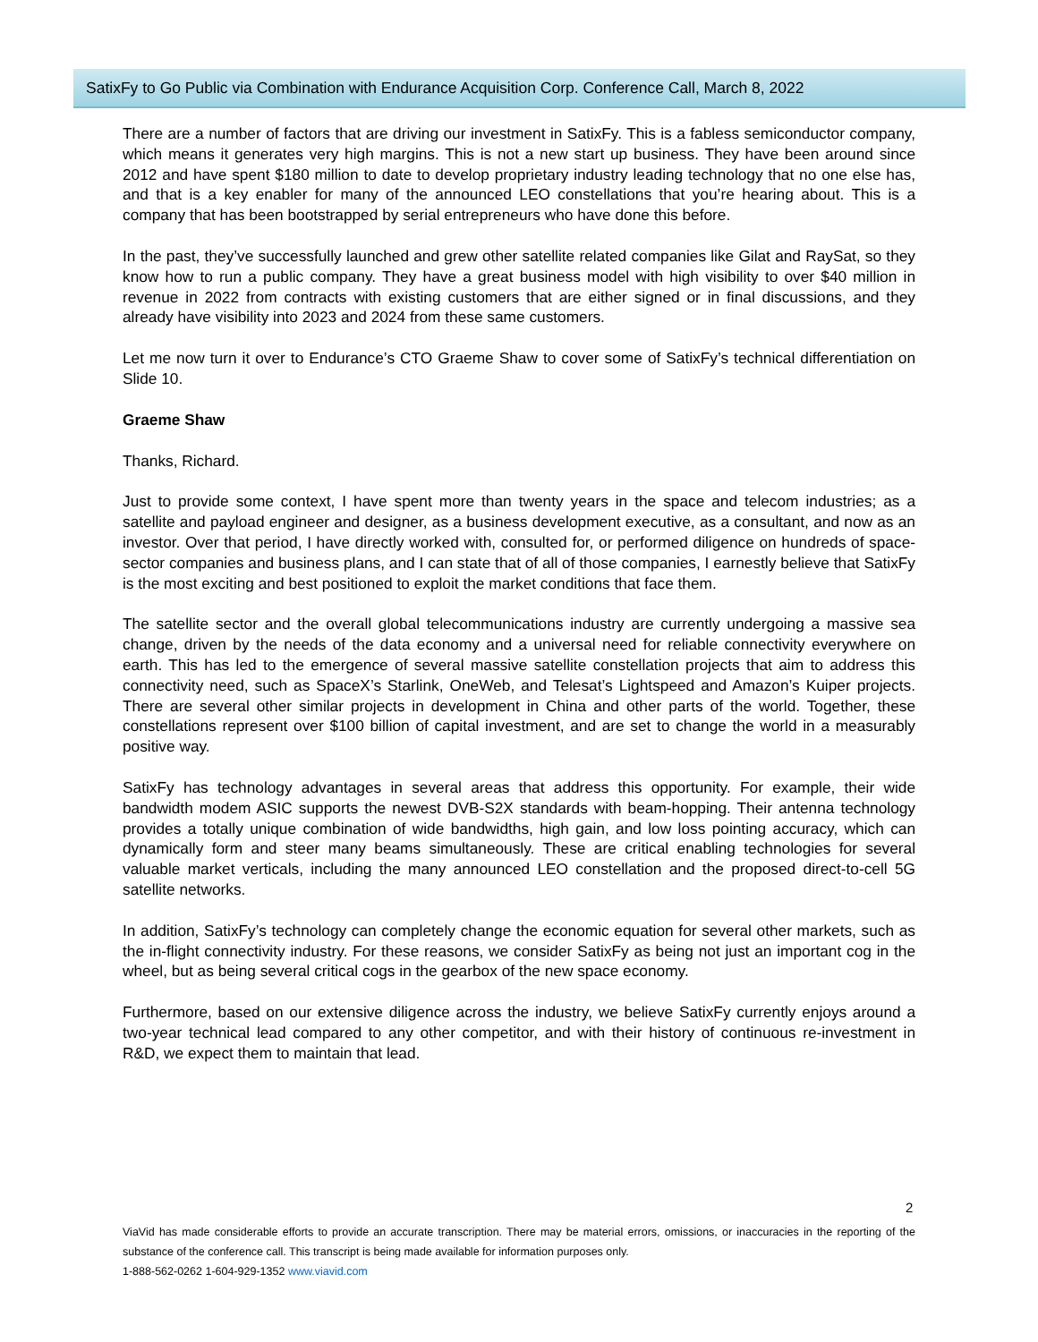SatixFy to Go Public via Combination with Endurance Acquisition Corp. Conference Call, March 8, 2022
There are a number of factors that are driving our investment in SatixFy. This is a fabless semiconductor company, which means it generates very high margins. This is not a new start up business. They have been around since 2012 and have spent $180 million to date to develop proprietary industry leading technology that no one else has, and that is a key enabler for many of the announced LEO constellations that you’re hearing about. This is a company that has been bootstrapped by serial entrepreneurs who have done this before.
In the past, they’ve successfully launched and grew other satellite related companies like Gilat and RaySat, so they know how to run a public company. They have a great business model with high visibility to over $40 million in revenue in 2022 from contracts with existing customers that are either signed or in final discussions, and they already have visibility into 2023 and 2024 from these same customers.
Let me now turn it over to Endurance’s CTO Graeme Shaw to cover some of SatixFy’s technical differentiation on Slide 10.
Graeme Shaw
Thanks, Richard.
Just to provide some context, I have spent more than twenty years in the space and telecom industries; as a satellite and payload engineer and designer, as a business development executive, as a consultant, and now as an investor. Over that period, I have directly worked with, consulted for, or performed diligence on hundreds of space-sector companies and business plans, and I can state that of all of those companies, I earnestly believe that SatixFy is the most exciting and best positioned to exploit the market conditions that face them.
The satellite sector and the overall global telecommunications industry are currently undergoing a massive sea change, driven by the needs of the data economy and a universal need for reliable connectivity everywhere on earth. This has led to the emergence of several massive satellite constellation projects that aim to address this connectivity need, such as SpaceX’s Starlink, OneWeb, and Telesat’s Lightspeed and Amazon’s Kuiper projects. There are several other similar projects in development in China and other parts of the world. Together, these constellations represent over $100 billion of capital investment, and are set to change the world in a measurably positive way.
SatixFy has technology advantages in several areas that address this opportunity. For example, their wide bandwidth modem ASIC supports the newest DVB-S2X standards with beam-hopping. Their antenna technology provides a totally unique combination of wide bandwidths, high gain, and low loss pointing accuracy, which can dynamically form and steer many beams simultaneously. These are critical enabling technologies for several valuable market verticals, including the many announced LEO constellation and the proposed direct-to-cell 5G satellite networks.
In addition, SatixFy’s technology can completely change the economic equation for several other markets, such as the in-flight connectivity industry. For these reasons, we consider SatixFy as being not just an important cog in the wheel, but as being several critical cogs in the gearbox of the new space economy.
Furthermore, based on our extensive diligence across the industry, we believe SatixFy currently enjoys around a two-year technical lead compared to any other competitor, and with their history of continuous re-investment in R&D, we expect them to maintain that lead.
2
ViaVid has made considerable efforts to provide an accurate transcription. There may be material errors, omissions, or inaccuracies in the reporting of the substance of the conference call. This transcript is being made available for information purposes only.
1-888-562-0262 1-604-929-1352 www.viavid.com